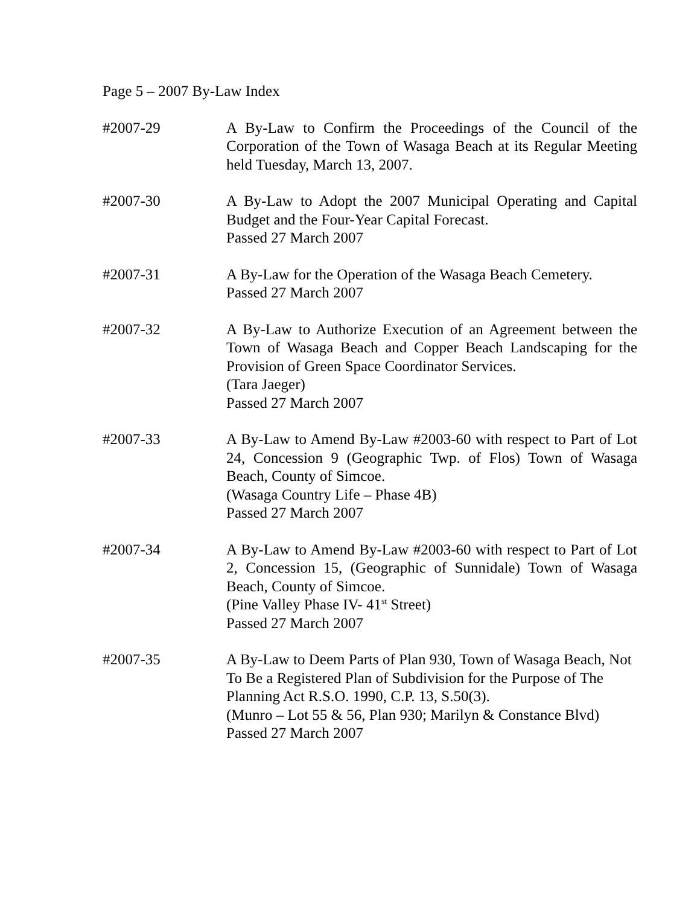Page 5 – 2007 By-Law Index
#2007-29 A By-Law to Confirm the Proceedings of the Council of the Corporation of the Town of Wasaga Beach at its Regular Meeting held Tuesday, March 13, 2007.
#2007-30 A By-Law to Adopt the 2007 Municipal Operating and Capital Budget and the Four-Year Capital Forecast.
Passed 27 March 2007
#2007-31 A By-Law for the Operation of the Wasaga Beach Cemetery.
Passed 27 March 2007
#2007-32 A By-Law to Authorize Execution of an Agreement between the Town of Wasaga Beach and Copper Beach Landscaping for the Provision of Green Space Coordinator Services.
(Tara Jaeger)
Passed 27 March 2007
#2007-33 A By-Law to Amend By-Law #2003-60 with respect to Part of Lot 24, Concession 9 (Geographic Twp. of Flos) Town of Wasaga Beach, County of Simcoe.
(Wasaga Country Life – Phase 4B)
Passed 27 March 2007
#2007-34 A By-Law to Amend By-Law #2003-60 with respect to Part of Lot 2, Concession 15, (Geographic of Sunnidale) Town of Wasaga Beach, County of Simcoe.
(Pine Valley Phase IV- 41<sup>st</sup> Street)
Passed 27 March 2007
#2007-35 A By-Law to Deem Parts of Plan 930, Town of Wasaga Beach, Not To Be a Registered Plan of Subdivision for the Purpose of The Planning Act R.S.O. 1990, C.P. 13, S.50(3).
(Munro – Lot 55 & 56, Plan 930; Marilyn & Constance Blvd)
Passed 27 March 2007